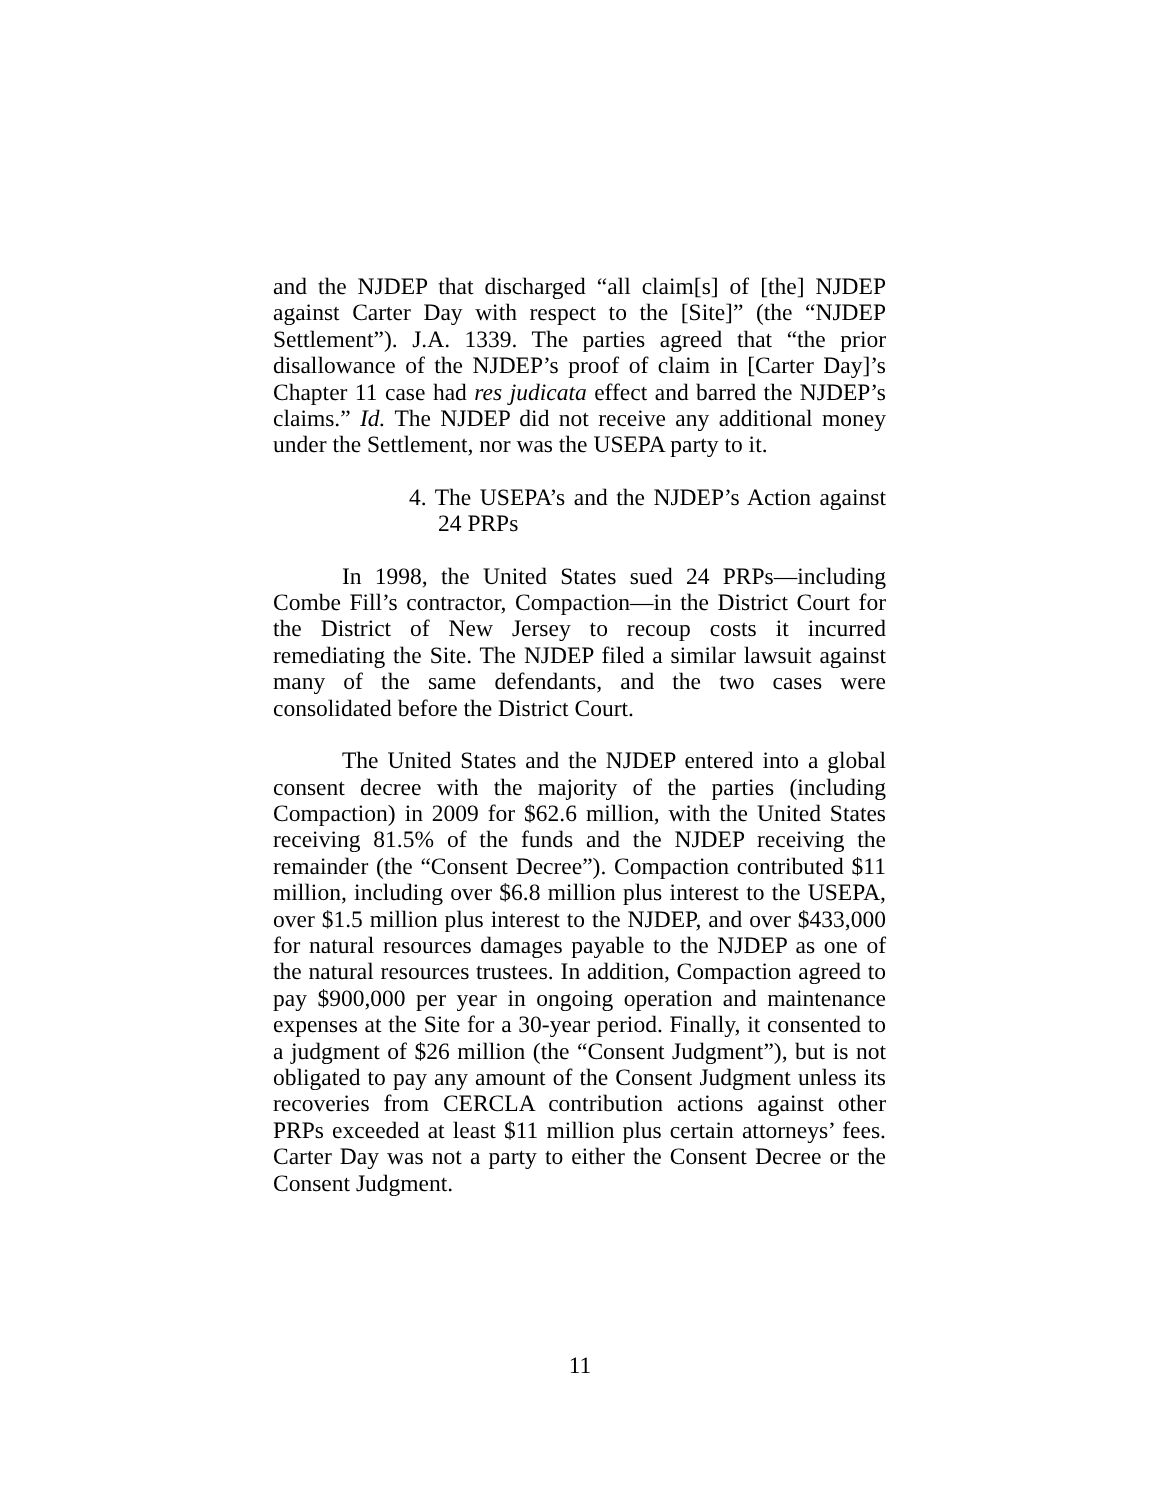and the NJDEP that discharged “all claim[s] of [the] NJDEP against Carter Day with respect to the [Site]” (the “NJDEP Settlement”). J.A. 1339. The parties agreed that “the prior disallowance of the NJDEP’s proof of claim in [Carter Day]’s Chapter 11 case had res judicata effect and barred the NJDEP’s claims.” Id. The NJDEP did not receive any additional money under the Settlement, nor was the USEPA party to it.
4. The USEPA’s and the NJDEP’s Action against 24 PRPs
In 1998, the United States sued 24 PRPs—including Combe Fill’s contractor, Compaction—in the District Court for the District of New Jersey to recoup costs it incurred remediating the Site. The NJDEP filed a similar lawsuit against many of the same defendants, and the two cases were consolidated before the District Court.
The United States and the NJDEP entered into a global consent decree with the majority of the parties (including Compaction) in 2009 for $62.6 million, with the United States receiving 81.5% of the funds and the NJDEP receiving the remainder (the “Consent Decree”). Compaction contributed $11 million, including over $6.8 million plus interest to the USEPA, over $1.5 million plus interest to the NJDEP, and over $433,000 for natural resources damages payable to the NJDEP as one of the natural resources trustees. In addition, Compaction agreed to pay $900,000 per year in ongoing operation and maintenance expenses at the Site for a 30-year period. Finally, it consented to a judgment of $26 million (the “Consent Judgment”), but is not obligated to pay any amount of the Consent Judgment unless its recoveries from CERCLA contribution actions against other PRPs exceeded at least $11 million plus certain attorneys’ fees. Carter Day was not a party to either the Consent Decree or the Consent Judgment.
11